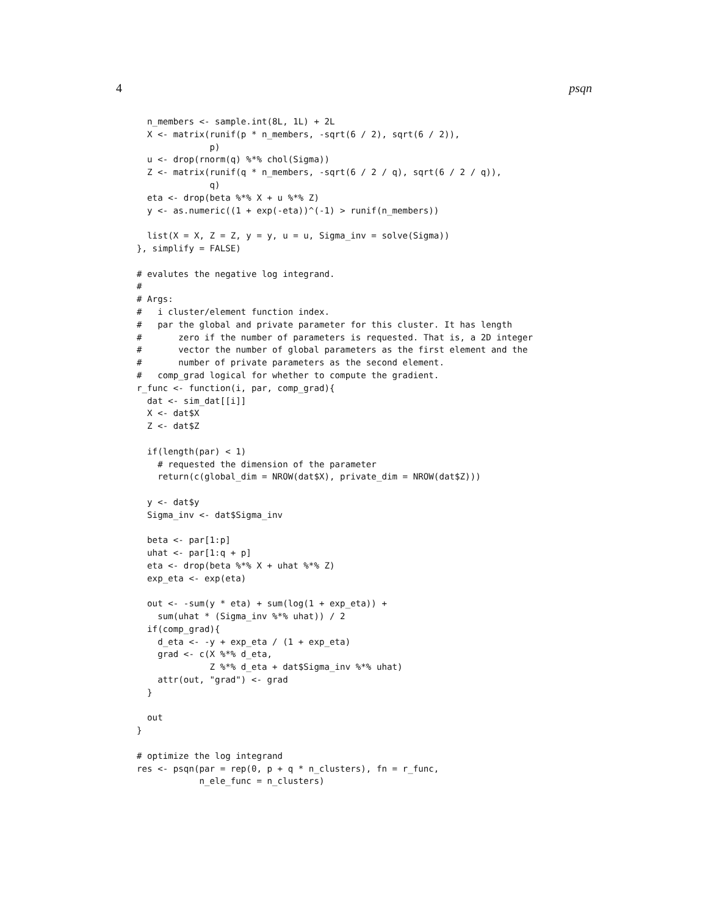4 psqn
  n_members <- sample.int(8L, 1L) + 2L
  X <- matrix(runif(p * n_members, -sqrt(6 / 2), sqrt(6 / 2)),
              p)
  u <- drop(rnorm(q) %*% chol(Sigma))
  Z <- matrix(runif(q * n_members, -sqrt(6 / 2 / q), sqrt(6 / 2 / q)),
              q)
  eta <- drop(beta %*% X + u %*% Z)
  y <- as.numeric((1 + exp(-eta))^(-1) > runif(n_members))

  list(X = X, Z = Z, y = y, u = u, Sigma_inv = solve(Sigma))
}, simplify = FALSE)

# evalutes the negative log integrand.
#
# Args:
#   i cluster/element function index.
#   par the global and private parameter for this cluster. It has length
#       zero if the number of parameters is requested. That is, a 2D integer
#       vector the number of global parameters as the first element and the
#       number of private parameters as the second element.
#   comp_grad logical for whether to compute the gradient.
r_func <- function(i, par, comp_grad){
  dat <- sim_dat[[i]]
  X <- dat$X
  Z <- dat$Z

  if(length(par) < 1)
    # requested the dimension of the parameter
    return(c(global_dim = NROW(dat$X), private_dim = NROW(dat$Z)))

  y <- dat$y
  Sigma_inv <- dat$Sigma_inv

  beta <- par[1:p]
  uhat <- par[1:q + p]
  eta <- drop(beta %*% X + uhat %*% Z)
  exp_eta <- exp(eta)

  out <- -sum(y * eta) + sum(log(1 + exp_eta)) +
    sum(uhat * (Sigma_inv %*% uhat)) / 2
  if(comp_grad){
    d_eta <- -y + exp_eta / (1 + exp_eta)
    grad <- c(X %*% d_eta,
              Z %*% d_eta + dat$Sigma_inv %*% uhat)
    attr(out, "grad") <- grad
  }

  out
}

# optimize the log integrand
res <- psqn(par = rep(0, p + q * n_clusters), fn = r_func,
            n_ele_func = n_clusters)